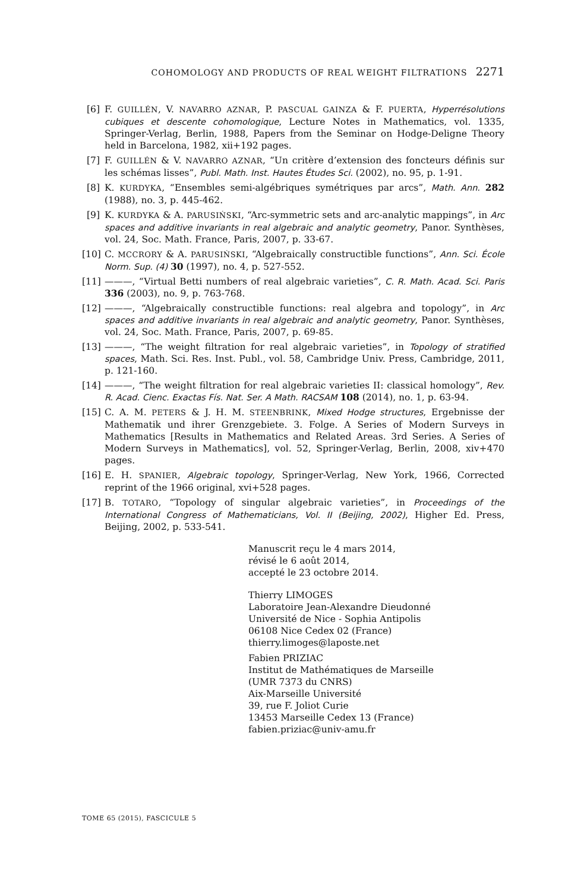COHOMOLOGY AND PRODUCTS OF REAL WEIGHT FILTRATIONS 2271
[6] F. GUILLÉN, V. NAVARRO AZNAR, P. PASCUAL GAINZA & F. PUERTA, Hyperrésolutions cubiques et descente cohomologique, Lecture Notes in Mathematics, vol. 1335, Springer-Verlag, Berlin, 1988, Papers from the Seminar on Hodge-Deligne Theory held in Barcelona, 1982, xii+192 pages.
[7] F. GUILLÉN & V. NAVARRO AZNAR, “Un critère d’extension des foncteurs définis sur les schémas lisses”, Publ. Math. Inst. Hautes Études Sci. (2002), no. 95, p. 1-91.
[8] K. KURDYKA, “Ensembles semi-algébriques symétriques par arcs”, Math. Ann. 282 (1988), no. 3, p. 445-462.
[9] K. KURDYKA & A. PARUSIŃSKI, “Arc-symmetric sets and arc-analytic mappings”, in Arc spaces and additive invariants in real algebraic and analytic geometry, Panor. Synthèses, vol. 24, Soc. Math. France, Paris, 2007, p. 33-67.
[10] C. MCCRORY & A. PARUSIŃSKI, “Algebraically constructible functions”, Ann. Sci. École Norm. Sup. (4) 30 (1997), no. 4, p. 527-552.
[11] ———, “Virtual Betti numbers of real algebraic varieties”, C. R. Math. Acad. Sci. Paris 336 (2003), no. 9, p. 763-768.
[12] ———, “Algebraically constructible functions: real algebra and topology”, in Arc spaces and additive invariants in real algebraic and analytic geometry, Panor. Synthèses, vol. 24, Soc. Math. France, Paris, 2007, p. 69-85.
[13] ———, “The weight filtration for real algebraic varieties”, in Topology of stratified spaces, Math. Sci. Res. Inst. Publ., vol. 58, Cambridge Univ. Press, Cambridge, 2011, p. 121-160.
[14] ———, “The weight filtration for real algebraic varieties II: classical homology”, Rev. R. Acad. Cienc. Exactas Fís. Nat. Ser. A Math. RACSAM 108 (2014), no. 1, p. 63-94.
[15] C. A. M. PETERS & J. H. M. STEENBRINK, Mixed Hodge structures, Ergebnisse der Mathematik und ihrer Grenzgebiete. 3. Folge. A Series of Modern Surveys in Mathematics [Results in Mathematics and Related Areas. 3rd Series. A Series of Modern Surveys in Mathematics], vol. 52, Springer-Verlag, Berlin, 2008, xiv+470 pages.
[16] E. H. SPANIER, Algebraic topology, Springer-Verlag, New York, 1966, Corrected reprint of the 1966 original, xvi+528 pages.
[17] B. TOTARO, “Topology of singular algebraic varieties”, in Proceedings of the International Congress of Mathematicians, Vol. II (Beijing, 2002), Higher Ed. Press, Beijing, 2002, p. 533-541.
Manuscrit reçu le 4 mars 2014,
révisé le 6 août 2014,
accepté le 23 octobre 2014.
Thierry LIMOGES
Laboratoire Jean-Alexandre Dieudonné
Université de Nice - Sophia Antipolis
06108 Nice Cedex 02 (France)
thierry.limoges@laposte.net
Fabien PRIZIAC
Institut de Mathématiques de Marseille
(UMR 7373 du CNRS)
Aix-Marseille Université
39, rue F. Joliot Curie
13453 Marseille Cedex 13 (France)
fabien.priziac@univ-amu.fr
TOME 65 (2015), FASCICULE 5